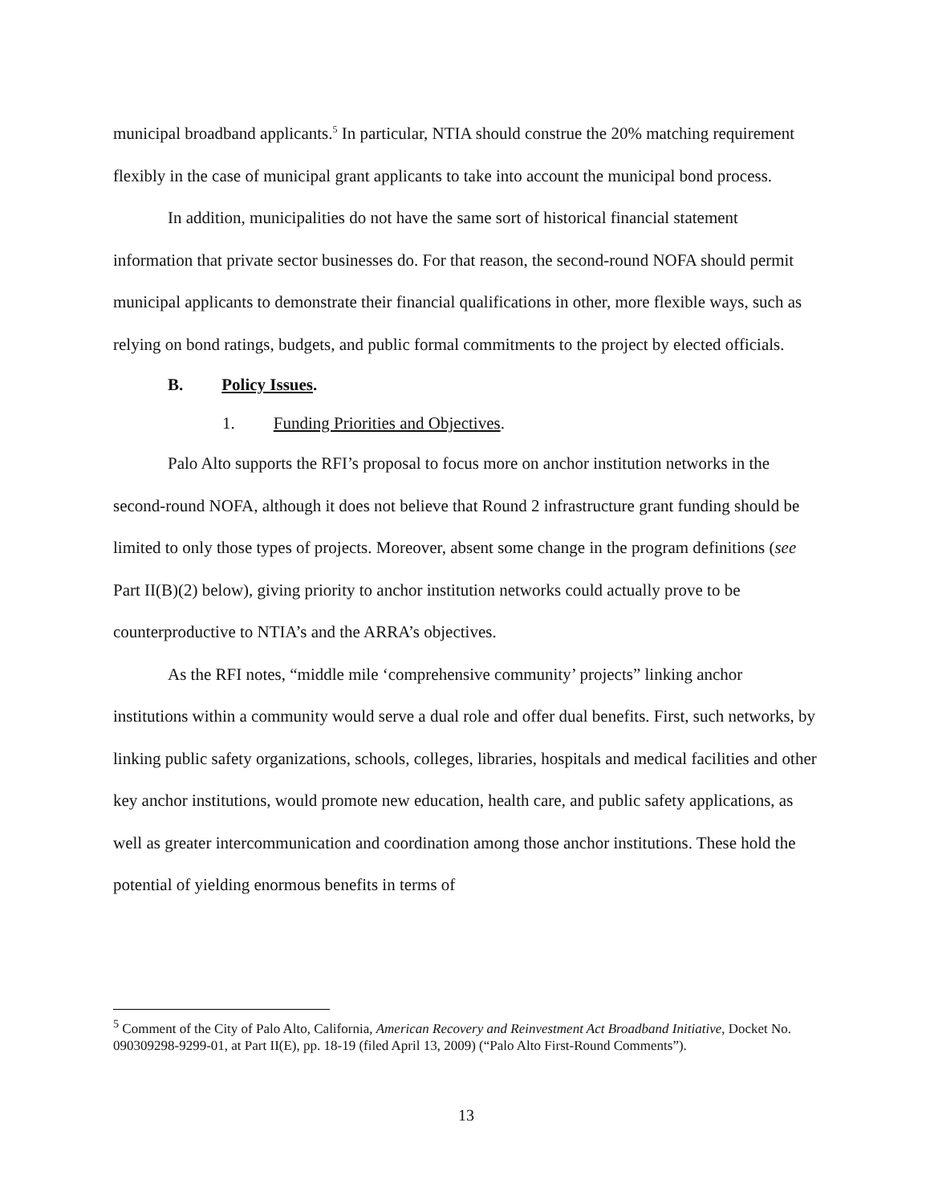municipal broadband applicants.<sup>5</sup> In particular, NTIA should construe the 20% matching requirement flexibly in the case of municipal grant applicants to take into account the municipal bond process.
In addition, municipalities do not have the same sort of historical financial statement information that private sector businesses do. For that reason, the second-round NOFA should permit municipal applicants to demonstrate their financial qualifications in other, more flexible ways, such as relying on bond ratings, budgets, and public formal commitments to the project by elected officials.
B. Policy Issues.
1. Funding Priorities and Objectives.
Palo Alto supports the RFI’s proposal to focus more on anchor institution networks in the second-round NOFA, although it does not believe that Round 2 infrastructure grant funding should be limited to only those types of projects. Moreover, absent some change in the program definitions (see Part II(B)(2) below), giving priority to anchor institution networks could actually prove to be counterproductive to NTIA’s and the ARRA’s objectives.
As the RFI notes, “middle mile ‘comprehensive community’ projects” linking anchor institutions within a community would serve a dual role and offer dual benefits. First, such networks, by linking public safety organizations, schools, colleges, libraries, hospitals and medical facilities and other key anchor institutions, would promote new education, health care, and public safety applications, as well as greater intercommunication and coordination among those anchor institutions. These hold the potential of yielding enormous benefits in terms of
<sup>5</sup> Comment of the City of Palo Alto, California, American Recovery and Reinvestment Act Broadband Initiative, Docket No. 090309298-9299-01, at Part II(E), pp. 18-19 (filed April 13, 2009) (“Palo Alto First-Round Comments”).
13